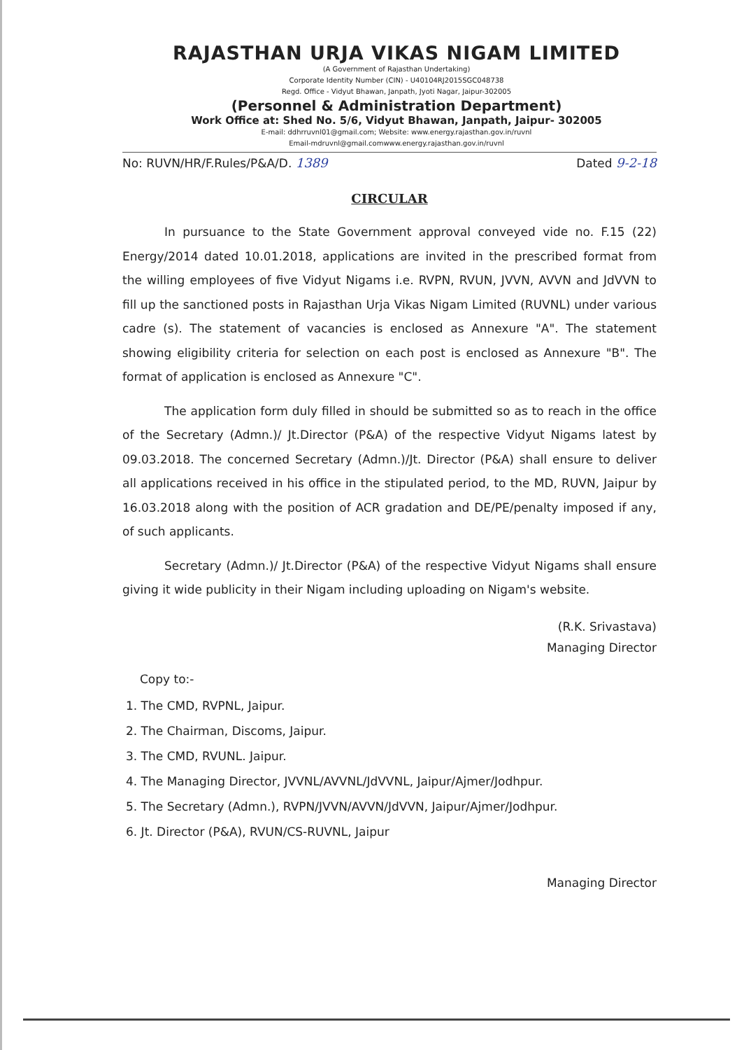RAJASTHAN URJA VIKAS NIGAM LIMITED
(A Government of Rajasthan Undertaking)
Corporate Identity Number (CIN) - U40104RJ2015SGC048738
Regd. Office - Vidyut Bhawan, Janpath, Jyoti Nagar, Jaipur-302005
(Personnel & Administration Department)
Work Office at: Shed No. 5/6, Vidyut Bhawan, Janpath, Jaipur- 302005
E-mail: ddhrruvnl01@gmail.com; Website: www.energy.rajasthan.gov.in/ruvnl
Email-mdruvnl@gmail.comwww.energy.rajasthan.gov.in/ruvnl
No: RUVN/HR/F.Rules/P&A/D. 1389 Dated 9-2-18
CIRCULAR
In pursuance to the State Government approval conveyed vide no. F.15 (22) Energy/2014 dated 10.01.2018, applications are invited in the prescribed format from the willing employees of five Vidyut Nigams i.e. RVPN, RVUN, JVVN, AVVN and JdVVN to fill up the sanctioned posts in Rajasthan Urja Vikas Nigam Limited (RUVNL) under various cadre (s). The statement of vacancies is enclosed as Annexure "A". The statement showing eligibility criteria for selection on each post is enclosed as Annexure "B". The format of application is enclosed as Annexure "C".
The application form duly filled in should be submitted so as to reach in the office of the Secretary (Admn.)/ Jt.Director (P&A) of the respective Vidyut Nigams latest by 09.03.2018. The concerned Secretary (Admn.)/Jt. Director (P&A) shall ensure to deliver all applications received in his office in the stipulated period, to the MD, RUVN, Jaipur by 16.03.2018 along with the position of ACR gradation and DE/PE/penalty imposed if any, of such applicants.
Secretary (Admn.)/ Jt.Director (P&A) of the respective Vidyut Nigams shall ensure giving it wide publicity in their Nigam including uploading on Nigam's website.
(R.K. Srivastava)
Managing Director
Copy to:-
1. The CMD, RVPNL, Jaipur.
2. The Chairman, Discoms, Jaipur.
3. The CMD, RVUNL. Jaipur.
4. The Managing Director, JVVNL/AVVNL/JdVVNL, Jaipur/Ajmer/Jodhpur.
5. The Secretary (Admn.), RVPN/JVVN/AVVN/JdVVN, Jaipur/Ajmer/Jodhpur.
6. Jt. Director (P&A), RVUN/CS-RUVNL, Jaipur
Managing Director